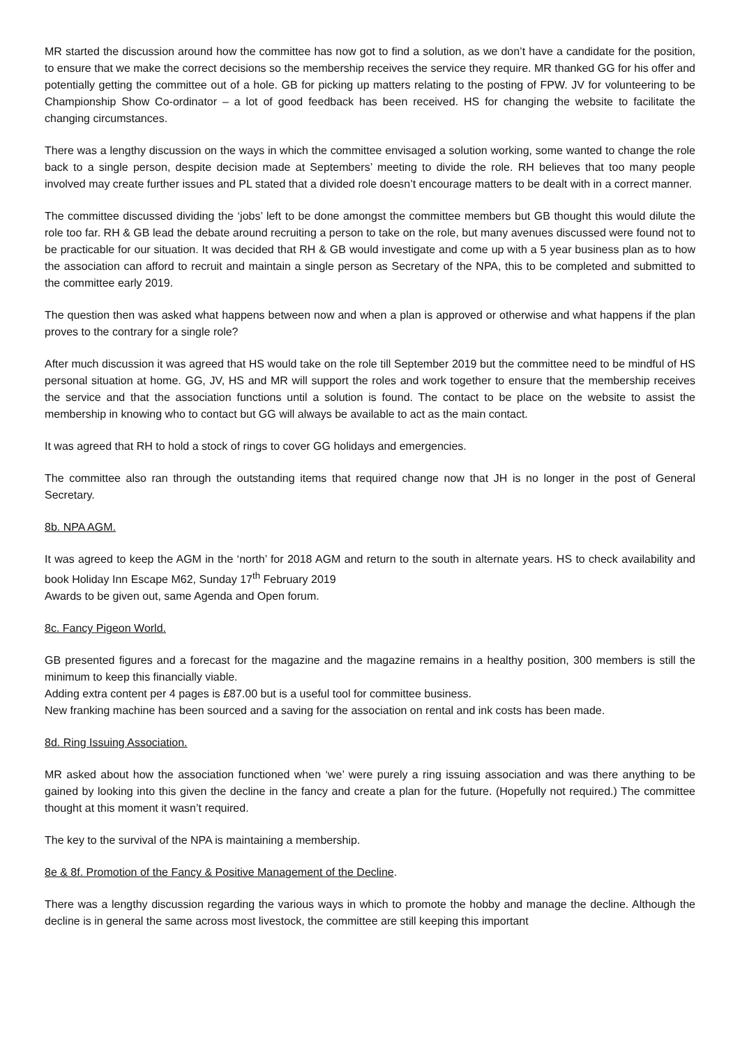MR started the discussion around how the committee has now got to find a solution, as we don’t have a candidate for the position, to ensure that we make the correct decisions so the membership receives the service they require. MR thanked GG for his offer and potentially getting the committee out of a hole. GB for picking up matters relating to the posting of FPW. JV for volunteering to be Championship Show Co-ordinator – a lot of good feedback has been received. HS for changing the website to facilitate the changing circumstances.
There was a lengthy discussion on the ways in which the committee envisaged a solution working, some wanted to change the role back to a single person, despite decision made at Septembers’ meeting to divide the role. RH believes that too many people involved may create further issues and PL stated that a divided role doesn’t encourage matters to be dealt with in a correct manner.
The committee discussed dividing the ‘jobs’ left to be done amongst the committee members but GB thought this would dilute the role too far. RH & GB lead the debate around recruiting a person to take on the role, but many avenues discussed were found not to be practicable for our situation. It was decided that RH & GB would investigate and come up with a 5 year business plan as to how the association can afford to recruit and maintain a single person as Secretary of the NPA, this to be completed and submitted to the committee early 2019.
The question then was asked what happens between now and when a plan is approved or otherwise and what happens if the plan proves to the contrary for a single role?
After much discussion it was agreed that HS would take on the role till September 2019 but the committee need to be mindful of HS personal situation at home. GG, JV, HS and MR will support the roles and work together to ensure that the membership receives the service and that the association functions until a solution is found. The contact to be place on the website to assist the membership in knowing who to contact but GG will always be available to act as the main contact.
It was agreed that RH to hold a stock of rings to cover GG holidays and emergencies.
The committee also ran through the outstanding items that required change now that JH is no longer in the post of General Secretary.
8b. NPA AGM.
It was agreed to keep the AGM in the ‘north’ for 2018 AGM and return to the south in alternate years. HS to check availability and book Holiday Inn Escape M62, Sunday 17<sup>th</sup> February 2019
Awards to be given out, same Agenda and Open forum.
8c. Fancy Pigeon World.
GB presented figures and a forecast for the magazine and the magazine remains in a healthy position, 300 members is still the minimum to keep this financially viable.
Adding extra content per 4 pages is £87.00 but is a useful tool for committee business.
New franking machine has been sourced and a saving for the association on rental and ink costs has been made.
8d. Ring Issuing Association.
MR asked about how the association functioned when ‘we’ were purely a ring issuing association and was there anything to be gained by looking into this given the decline in the fancy and create a plan for the future. (Hopefully not required.) The committee thought at this moment it wasn’t required.
The key to the survival of the NPA is maintaining a membership.
8e & 8f. Promotion of the Fancy & Positive Management of the Decline.
There was a lengthy discussion regarding the various ways in which to promote the hobby and manage the decline. Although the decline is in general the same across most livestock, the committee are still keeping this important